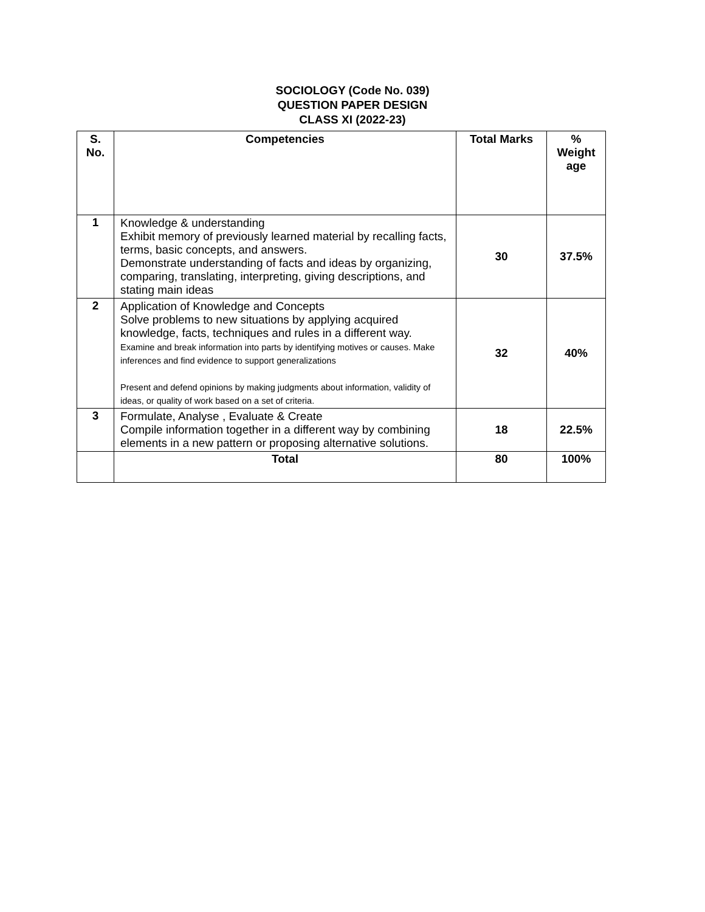SOCIOLOGY (Code No. 039)
QUESTION PAPER DESIGN
CLASS XI (2022-23)
| S. No. | Competencies | Total Marks | % Weight age |
| --- | --- | --- | --- |
| 1 | Knowledge & understanding Exhibit memory of previously learned material by recalling facts, terms, basic concepts, and answers. Demonstrate understanding of facts and ideas by organizing, comparing, translating, interpreting, giving descriptions, and stating main ideas | 30 | 37.5% |
| 2 | Application of Knowledge and Concepts Solve problems to new situations by applying acquired knowledge, facts, techniques and rules in a different way. Examine and break information into parts by identifying motives or causes. Make inferences and find evidence to support generalizations Present and defend opinions by making judgments about information, validity of ideas, or quality of work based on a set of criteria. | 32 | 40% |
| 3 | Formulate, Analyse , Evaluate & Create Compile information together in a different way by combining elements in a new pattern or proposing alternative solutions. | 18 | 22.5% |
| | Total | 80 | 100% |